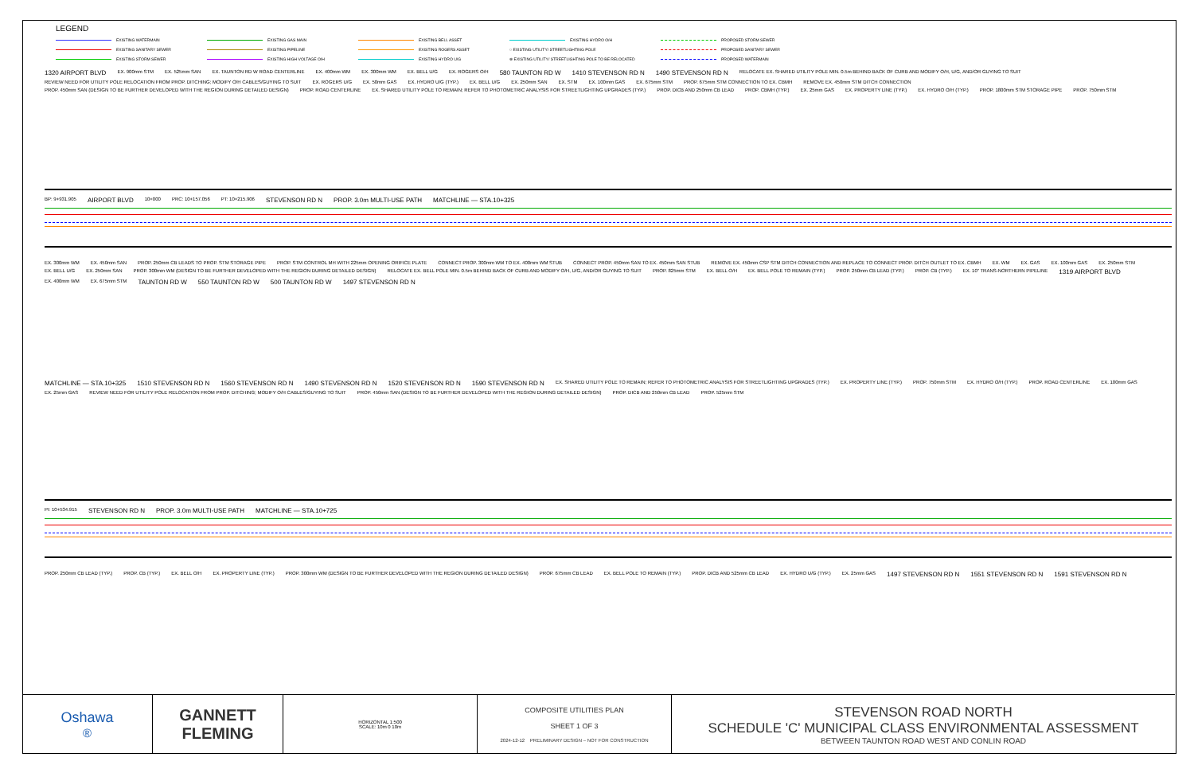LEGEND
EXISTING WATERMAIN EXISTING GAS MAIN EXISTING BELL ASSET EXISTING HYDRO O/H PROPOSED STORM SEWER EXISTING SANITARY SEWER EXISTING PIPELINE EXISTING ROGERS ASSET ○ EXISTING UTILITY/ STREETLIGHTING POLE PROPOSED SANITARY SEWER EXISTING STORM SEWER EXISTING HIGH VOLTAGE O/H EXISTING HYDRO U/G ⊗ EXISTING UTILITY/ STREETLIGHTING POLE TO BE RELOCATED PROPOSED WATERMAIN
1320 AIRPORT BLVD EX. 900mm STM EX. 525mm SAN EX. TAUNTON RD W ROAD CENTERLINE EX. 400mm WM EX. 300mm WM EX. BELL U/G EX. ROGERS O/H 580 TAUNTON RD W 1410 STEVENSON RD N 1490 STEVENSON RD N RELOCATE EX. SHARED UTILITY POLE MIN. 0.5m BEHIND BACK OF CURB AND MODIFY O/H, U/G, AND/OR GUYING TO SUIT REVIEW NEED FOR UTILITY POLE RELOCATION FROM PROP. DITCHING; MODIFY O/H CABLES/GUYING TO SUIT EX. ROGERS U/G EX. 50mm GAS EX. HYDRO U/G (TYP.) EX. BELL U/G EX. 250mm SAN EX. STM EX. 100mm GAS EX. 675mm STM PROP. 675mm STM CONNECTION TO EX. CBMH REMOVE EX. 450mm STM DITCH CONNECTION PROP. 450mm SAN (DESIGN TO BE FURTHER DEVELOPED WITH THE REGION DURING DETAILED DESIGN) PROP. ROAD CENTERLINE EX. SHARED UTILITY POLE TO REMAIN; REFER TO PHOTOMETRIC ANALYSIS FOR STREETLIGHTING UPGRADES (TYP.) PROP. DICB AND 250mm CB LEAD PROP. CBMH (TYP.) EX. 25mm GAS EX. PROPERTY LINE (TYP.) EX. HYDRO O/H (TYP.) PROP. 1800mm STM STORAGE PIPE PROP. 750mm STM
BP: 9+931.905 AIRPORT BLVD 10+000 PRC: 10+157.056 PT: 10+215.906 STEVENSON RD N PROP. 3.0m MULTI-USE PATH MATCHLINE — STA.10+325
EX. 300mm WM EX. 450mm SAN PROP. 250mm CB LEADS TO PROP. STM STORAGE PIPE PROP. STM CONTROL MH WITH 225mm OPENING ORIFICE PLATE CONNECT PROP. 300mm WM TO EX. 400mm WM STUB CONNECT PROP. 450mm SAN TO EX. 450mm SAN STUB REMOVE EX. 450mm CSP STM DITCH CONNECTION AND REPLACE TO CONNECT PROP. DITCH OUTLET TO EX. CBMH EX. WM EX. GAS EX. 100mm GAS EX. 250mm STM EX. BELL U/G EX. 250mm SAN PROP. 300mm WM (DESIGN TO BE FURTHER DEVELOPED WITH THE REGION DURING DETAILED DESIGN) RELOCATE EX. BELL POLE MIN. 0.5m BEHIND BACK OF CURB AND MODIFY O/H, U/G, AND/OR GUYING TO SUIT PROP. 825mm STM EX. BELL O/H EX. BELL POLE TO REMAIN (TYP.) PROP. 250mm CB LEAD (TYP.) PROP. CB (TYP.) EX. 10" TRANS-NORTHERN PIPELINE 1319 AIRPORT BLVD EX. 400mm WM EX. 675mm STM TAUNTON RD W 550 TAUNTON RD W 500 TAUNTON RD W 1497 STEVENSON RD N
MATCHLINE — STA.10+325 1510 STEVENSON RD N 1560 STEVENSON RD N 1490 STEVENSON RD N 1520 STEVENSON RD N 1590 STEVENSON RD N EX. SHARED UTILITY POLE TO REMAIN; REFER TO PHOTOMETRIC ANALYSIS FOR STREETLIGHTING UPGRADES (TYP.) EX. PROPERTY LINE (TYP.) PROP. 750mm STM EX. HYDRO O/H (TYP.) PROP. ROAD CENTERLINE EX. 100mm GAS EX. 25mm GAS REVIEW NEED FOR UTILITY POLE RELOCATION FROM PROP. DITCHING; MODIFY O/H CABLES/GUYING TO SUIT PROP. 450mm SAN (DESIGN TO BE FURTHER DEVELOPED WITH THE REGION DURING DETAILED DESIGN) PROP. DICB AND 250mm CB LEAD PROP. 525mm STM
PI: 10+534.915 STEVENSON RD N PROP. 3.0m MULTI-USE PATH MATCHLINE — STA.10+725
PROP. 250mm CB LEAD (TYP.) PROP. CB (TYP.) EX. BELL O/H EX. PROPERTY LINE (TYP.) PROP. 300mm WM (DESIGN TO BE FURTHER DEVELOPED WITH THE REGION DURING DETAILED DESIGN) PROP. 675mm CB LEAD EX. BELL POLE TO REMAIN (TYP.) PROP. DICB AND 525mm CB LEAD EX. HYDRO U/G (TYP.) EX. 25mm GAS 1497 STEVENSON RD N 1551 STEVENSON RD N 1591 STEVENSON RD N
Oshawa<sup>®</sup> GANNETT
FLEMING
HORIZONTAL 1:500
SCALE: 10m 0 10m
COMPOSITE UTILITIES PLAN
SHEET 1 OF 3
2024-12-12 PRELIMINARY DESIGN – NOT FOR CONSTRUCTION
STEVENSON ROAD NORTH
SCHEDULE 'C' MUNICIPAL CLASS ENVIRONMENTAL ASSESSMENT
BETWEEN TAUNTON ROAD WEST AND CONLIN ROAD